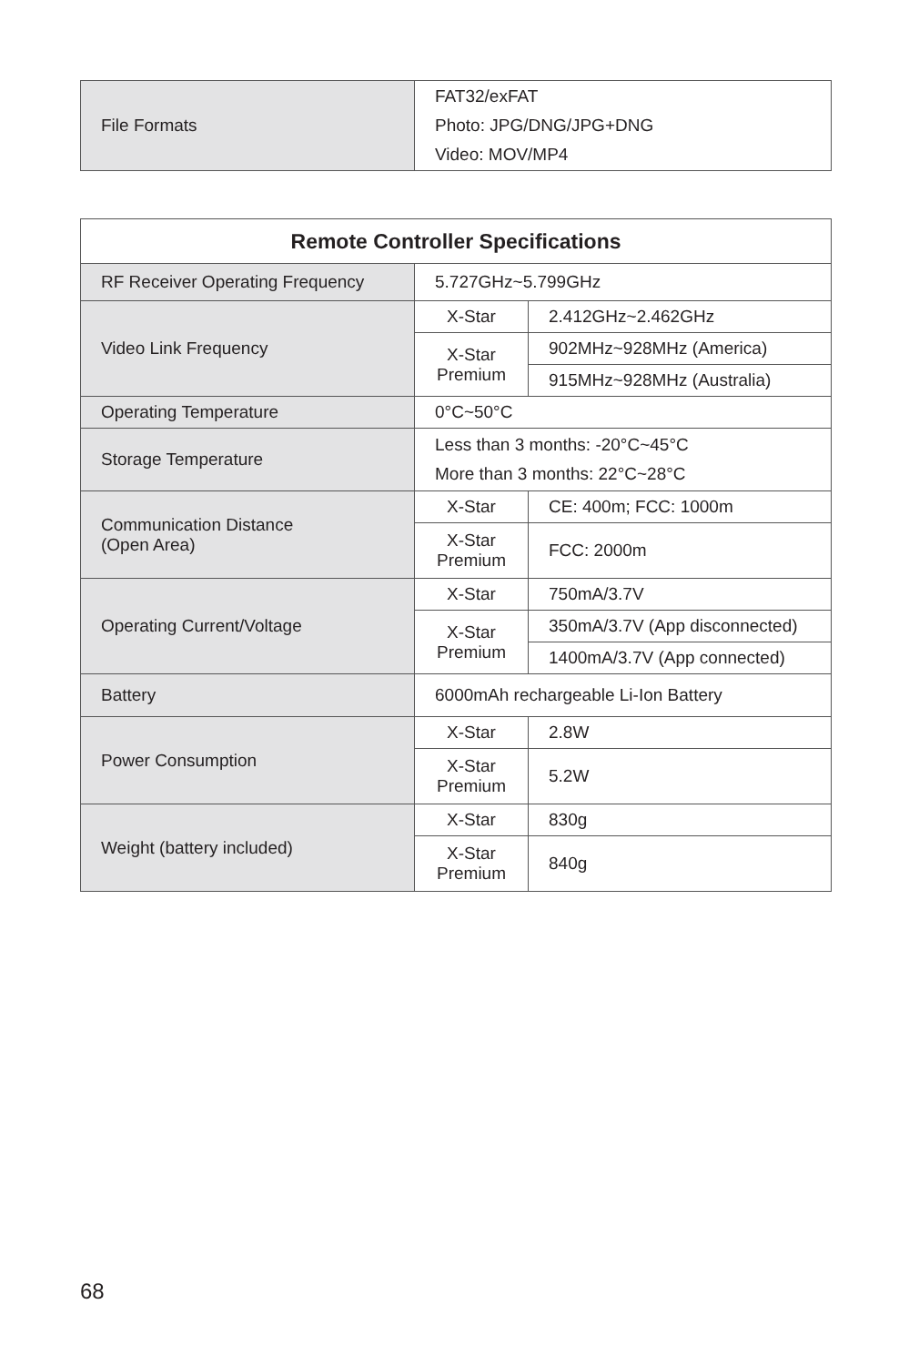| File Formats | FAT32/exFAT Photo: JPG/DNG/JPG+DNG Video: MOV/MP4 |
| Remote Controller Specifications | | |
| --- | --- | --- |
| RF Receiver Operating Frequency | 5.727GHz~5.799GHz | |
| Video Link Frequency | X-Star | 2.412GHz~2.462GHz |
| | X-Star Premium | 902MHz~928MHz (America) |
| | | 915MHz~928MHz (Australia) |
| Operating Temperature | 0°C~50°C | |
| Storage Temperature | Less than 3 months: -20°C~45°C More than 3 months: 22°C~28°C | |
| Communication Distance (Open Area) | X-Star | CE: 400m; FCC: 1000m |
| | X-Star Premium | FCC: 2000m |
| Operating Current/Voltage | X-Star | 750mA/3.7V |
| | X-Star Premium | 350mA/3.7V (App disconnected) |
| | | 1400mA/3.7V (App connected) |
| Battery | 6000mAh rechargeable Li-Ion Battery | |
| Power Consumption | X-Star | 2.8W |
| | X-Star Premium | 5.2W |
| Weight (battery included) | X-Star | 830g |
| | X-Star Premium | 840g |
68